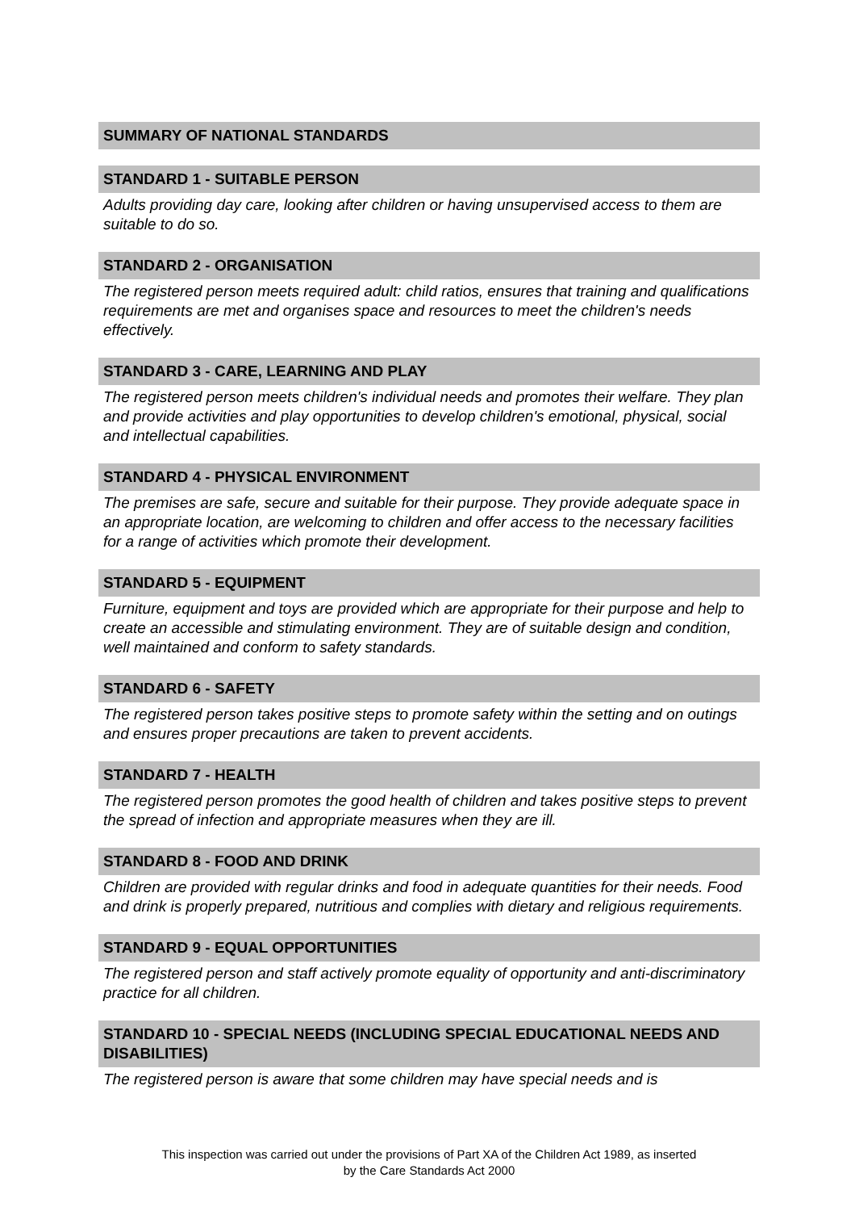SUMMARY OF NATIONAL STANDARDS
STANDARD 1 - SUITABLE PERSON
Adults providing day care, looking after children or having unsupervised access to them are suitable to do so.
STANDARD 2 - ORGANISATION
The registered person meets required adult: child ratios, ensures that training and qualifications requirements are met and organises space and resources to meet the children's needs effectively.
STANDARD 3 - CARE, LEARNING AND PLAY
The registered person meets children's individual needs and promotes their welfare. They plan and provide activities and play opportunities to develop children's emotional, physical, social and intellectual capabilities.
STANDARD 4 - PHYSICAL ENVIRONMENT
The premises are safe, secure and suitable for their purpose. They provide adequate space in an appropriate location, are welcoming to children and offer access to the necessary facilities for a range of activities which promote their development.
STANDARD 5 - EQUIPMENT
Furniture, equipment and toys are provided which are appropriate for their purpose and help to create an accessible and stimulating environment. They are of suitable design and condition, well maintained and conform to safety standards.
STANDARD 6 - SAFETY
The registered person takes positive steps to promote safety within the setting and on outings and ensures proper precautions are taken to prevent accidents.
STANDARD 7 - HEALTH
The registered person promotes the good health of children and takes positive steps to prevent the spread of infection and appropriate measures when they are ill.
STANDARD 8 - FOOD AND DRINK
Children are provided with regular drinks and food in adequate quantities for their needs. Food and drink is properly prepared, nutritious and complies with dietary and religious requirements.
STANDARD 9 - EQUAL OPPORTUNITIES
The registered person and staff actively promote equality of opportunity and anti-discriminatory practice for all children.
STANDARD 10 - SPECIAL NEEDS (INCLUDING SPECIAL EDUCATIONAL NEEDS AND DISABILITIES)
The registered person is aware that some children may have special needs and is
This inspection was carried out under the provisions of Part XA of the Children Act 1989, as inserted
by the Care Standards Act 2000